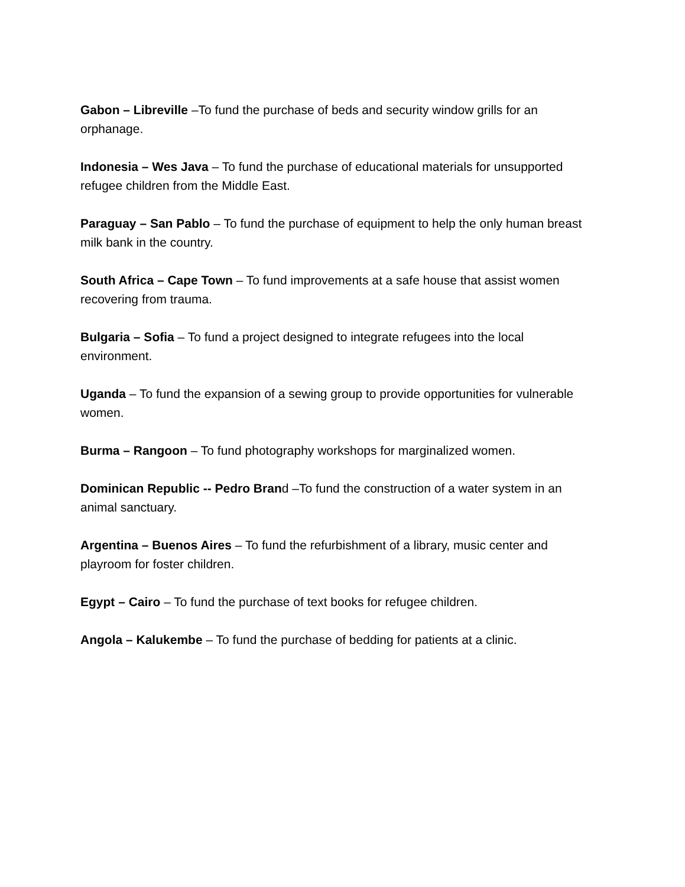Gabon – Libreville –To fund the purchase of beds and security window grills for an orphanage.
Indonesia – Wes Java – To fund the purchase of educational materials for unsupported refugee children from the Middle East.
Paraguay – San Pablo – To fund the purchase of equipment to help the only human breast milk bank in the country.
South Africa – Cape Town – To fund improvements at a safe house that assist women recovering from trauma.
Bulgaria – Sofia – To fund a project designed to integrate refugees into the local environment.
Uganda – To fund the expansion of a sewing group to provide opportunities for vulnerable women.
Burma – Rangoon – To fund photography workshops for marginalized women.
Dominican Republic -- Pedro Brand –To fund the construction of a water system in an animal sanctuary.
Argentina – Buenos Aires – To fund the refurbishment of a library, music center and playroom for foster children.
Egypt – Cairo – To fund the purchase of text books for refugee children.
Angola – Kalukembe – To fund the purchase of bedding for patients at a clinic.